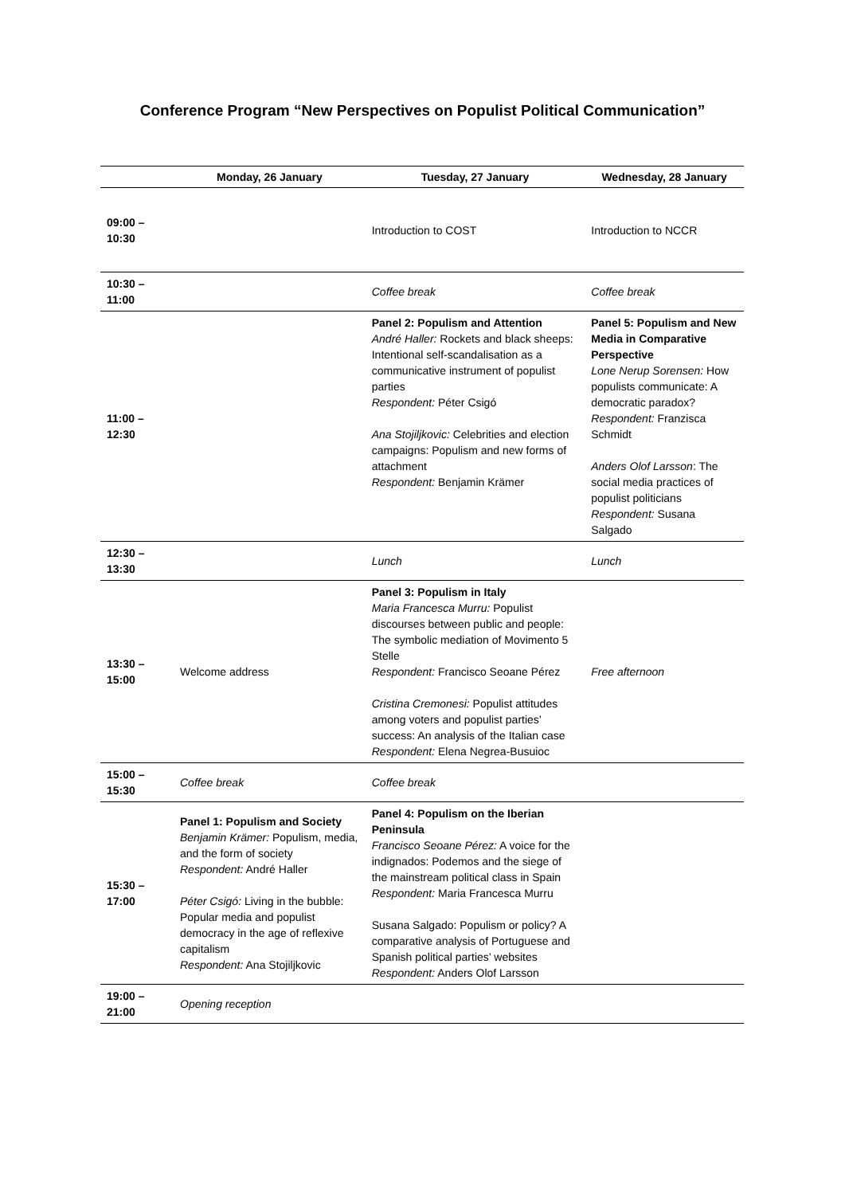Conference Program “New Perspectives on Populist Political Communication”
| | Monday, 26 January | Tuesday, 27 January | Wednesday, 28 January |
| --- | --- | --- | --- |
| 09:00 – 10:30 | | Introduction to COST | Introduction to NCCR |
| 10:30 – 11:00 | | Coffee break | Coffee break |
| 11:00 – 12:30 | | Panel 2: Populism and Attention André Haller: Rockets and black sheeps: Intentional self-scandalisation as a communicative instrument of populist parties Respondent: Péter Csigó Ana Stojiljkovic: Celebrities and election campaigns: Populism and new forms of attachment Respondent: Benjamin Krämer | Panel 5: Populism and New Media in Comparative Perspective Lone Nerup Sorensen: How populists communicate: A democratic paradox? Respondent: Franzisca Schmidt Anders Olof Larsson : The social media practices of populist politicians Respondent: Susana Salgado |
| 12:30 – 13:30 | | Lunch | Lunch |
| 13:30 – 15:00 | Welcome address | Panel 3: Populism in Italy Maria Francesca Murru: Populist discourses between public and people: The symbolic mediation of Movimento 5 Stelle Respondent: Francisco Seoane Pérez Cristina Cremonesi: Populist attitudes among voters and populist parties’ success: An analysis of the Italian case Respondent: Elena Negrea-Busuioc | Free afternoon |
| 15:00 – 15:30 | Coffee break | Coffee break | |
| 15:30 – 17:00 | Panel 1: Populism and Society Benjamin Krämer: Populism, media, and the form of society Respondent: André Haller Péter Csigó: Living in the bubble: Popular media and populist democracy in the age of reflexive capitalism Respondent: Ana Stojiljkovic | Panel 4: Populism on the Iberian Peninsula Francisco Seoane Pérez: A voice for the indignados: Podemos and the siege of the mainstream political class in Spain Respondent: Maria Francesca Murru Susana Salgado: Populism or policy? A comparative analysis of Portuguese and Spanish political parties’ websites Respondent: Anders Olof Larsson | |
| 19:00 – 21:00 | Opening reception | | |